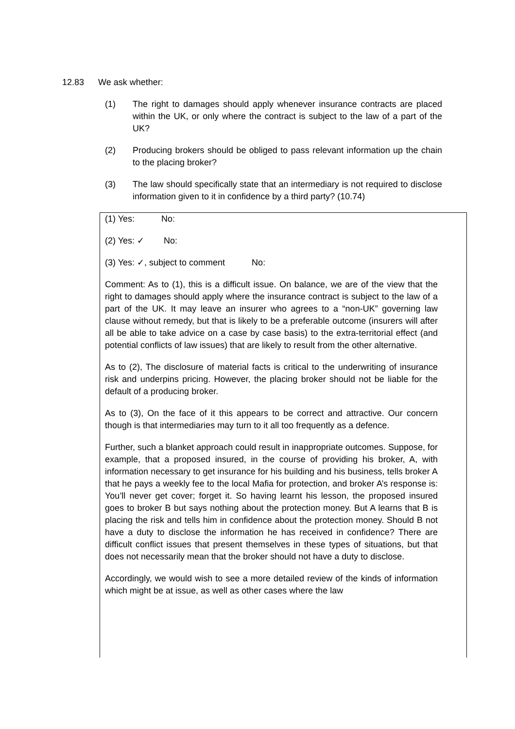12.83 We ask whether:
(1) The right to damages should apply whenever insurance contracts are placed within the UK, or only where the contract is subject to the law of a part of the UK?
(2) Producing brokers should be obliged to pass relevant information up the chain to the placing broker?
(3) The law should specifically state that an intermediary is not required to disclose information given to it in confidence by a third party? (10.74)
(1) Yes: No:
(2) Yes: ✓ No:
(3) Yes: ✓, subject to comment No:
Comment: As to (1), this is a difficult issue. On balance, we are of the view that the right to damages should apply where the insurance contract is subject to the law of a part of the UK. It may leave an insurer who agrees to a “non-UK” governing law clause without remedy, but that is likely to be a preferable outcome (insurers will after all be able to take advice on a case by case basis) to the extra-territorial effect (and potential conflicts of law issues) that are likely to result from the other alternative.
As to (2), The disclosure of material facts is critical to the underwriting of insurance risk and underpins pricing. However, the placing broker should not be liable for the default of a producing broker.
As to (3), On the face of it this appears to be correct and attractive. Our concern though is that intermediaries may turn to it all too frequently as a defence.
Further, such a blanket approach could result in inappropriate outcomes. Suppose, for example, that a proposed insured, in the course of providing his broker, A, with information necessary to get insurance for his building and his business, tells broker A that he pays a weekly fee to the local Mafia for protection, and broker A’s response is: You’ll never get cover; forget it. So having learnt his lesson, the proposed insured goes to broker B but says nothing about the protection money. But A learns that B is placing the risk and tells him in confidence about the protection money. Should B not have a duty to disclose the information he has received in confidence? There are difficult conflict issues that present themselves in these types of situations, but that does not necessarily mean that the broker should not have a duty to disclose.
Accordingly, we would wish to see a more detailed review of the kinds of information which might be at issue, as well as other cases where the law